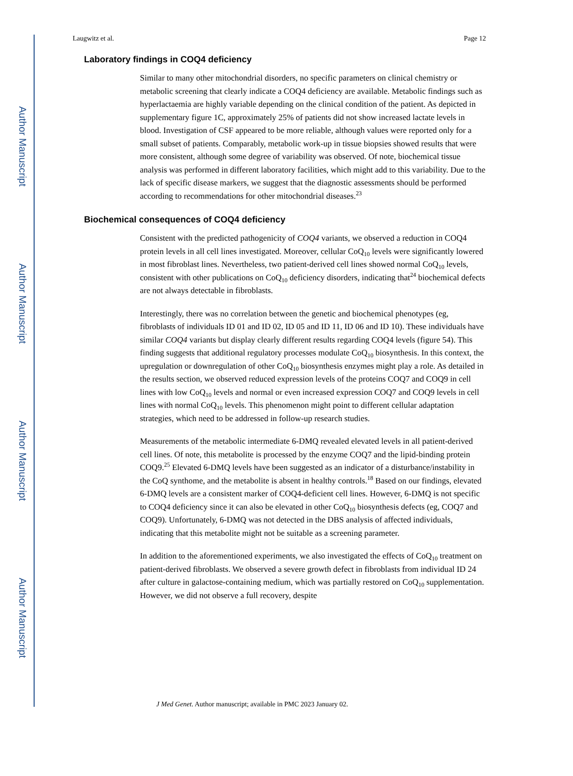Author Manuscript
Author Manuscript
Author Manuscript
Author Manuscript
Laugwitz et al. Page 12
Laboratory findings in COQ4 deficiency
Similar to many other mitochondrial disorders, no specific parameters on clinical chemistry or metabolic screening that clearly indicate a COQ4 deficiency are available. Metabolic findings such as hyperlactaemia are highly variable depending on the clinical condition of the patient. As depicted in supplementary figure 1C, approximately 25% of patients did not show increased lactate levels in blood. Investigation of CSF appeared to be more reliable, although values were reported only for a small subset of patients. Comparably, metabolic work-up in tissue biopsies showed results that were more consistent, although some degree of variability was observed. Of note, biochemical tissue analysis was performed in different laboratory facilities, which might add to this variability. Due to the lack of specific disease markers, we suggest that the diagnostic assessments should be performed according to recommendations for other mitochondrial diseases.<sup>23</sup>
Biochemical consequences of COQ4 deficiency
Consistent with the predicted pathogenicity of COQ4 variants, we observed a reduction in COQ4 protein levels in all cell lines investigated. Moreover, cellular CoQ<sub>10</sub> levels were significantly lowered in most fibroblast lines. Nevertheless, two patient-derived cell lines showed normal CoQ<sub>10</sub> levels, consistent with other publications on CoQ<sub>10</sub> deficiency disorders, indicating that<sup>24</sup> biochemical defects are not always detectable in fibroblasts.
Interestingly, there was no correlation between the genetic and biochemical phenotypes (eg, fibroblasts of individuals ID 01 and ID 02, ID 05 and ID 11, ID 06 and ID 10). These individuals have similar COQ4 variants but display clearly different results regarding COQ4 levels (figure 54). This finding suggests that additional regulatory processes modulate CoQ<sub>10</sub> biosynthesis. In this context, the upregulation or downregulation of other CoQ<sub>10</sub> biosynthesis enzymes might play a role. As detailed in the results section, we observed reduced expression levels of the proteins COQ7 and COQ9 in cell lines with low CoQ<sub>10</sub> levels and normal or even increased expression COQ7 and COQ9 levels in cell lines with normal CoQ<sub>10</sub> levels. This phenomenon might point to different cellular adaptation strategies, which need to be addressed in follow-up research studies.
Measurements of the metabolic intermediate 6-DMQ revealed elevated levels in all patient-derived cell lines. Of note, this metabolite is processed by the enzyme COQ7 and the lipid-binding protein COQ9.<sup>25</sup> Elevated 6-DMQ levels have been suggested as an indicator of a disturbance/instability in the CoQ synthome, and the metabolite is absent in healthy controls.<sup>18</sup> Based on our findings, elevated 6-DMQ levels are a consistent marker of COQ4-deficient cell lines. However, 6-DMQ is not specific to COQ4 deficiency since it can also be elevated in other CoQ<sub>10</sub> biosynthesis defects (eg, COQ7 and COQ9). Unfortunately, 6-DMQ was not detected in the DBS analysis of affected individuals, indicating that this metabolite might not be suitable as a screening parameter.
In addition to the aforementioned experiments, we also investigated the effects of CoQ<sub>10</sub> treatment on patient-derived fibroblasts. We observed a severe growth defect in fibroblasts from individual ID 24 after culture in galactose-containing medium, which was partially restored on CoQ<sub>10</sub> supplementation. However, we did not observe a full recovery, despite
J Med Genet. Author manuscript; available in PMC 2023 January 02.